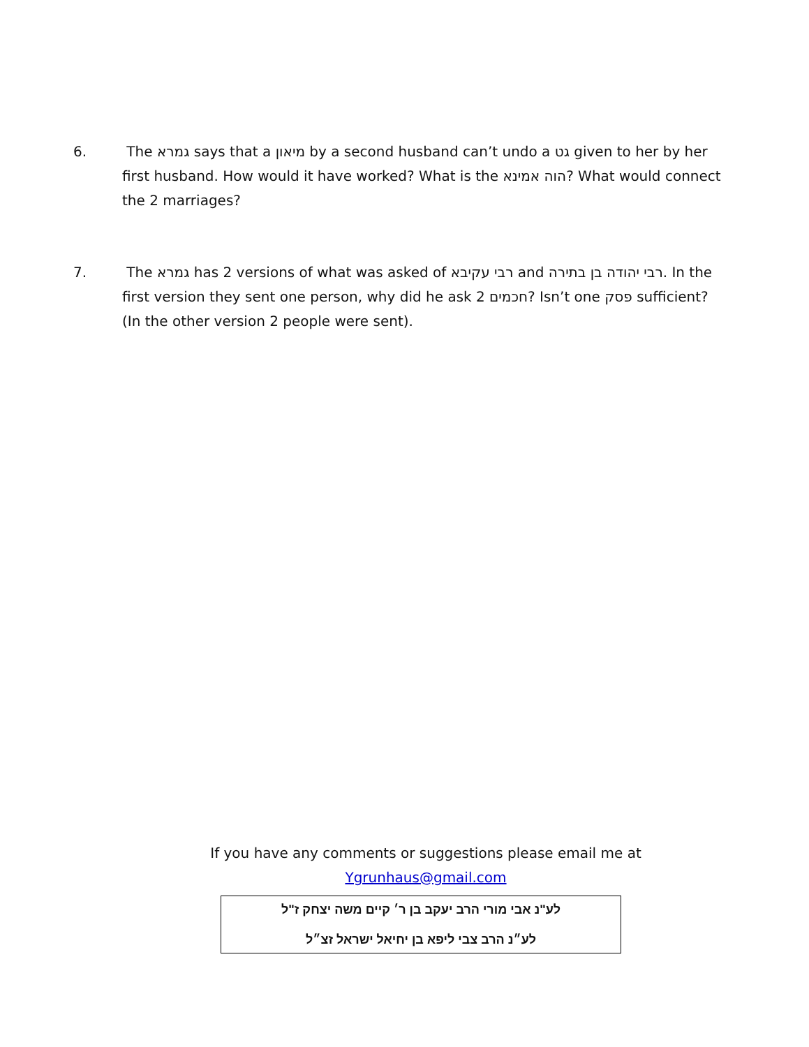6. The גמרא says that a מיאון by a second husband can’t undo a גט given to her by her first husband. How would it have worked? What is the הוה אמינא? What would connect the 2 marriages?
7. The גמרא has 2 versions of what was asked of רבי עקיבא and רבי יהודה בן בתירה. In the first version they sent one person, why did he ask 2 חכמים? Isn’t one פסק sufficient? (In the other version 2 people were sent).
If you have any comments or suggestions please email me at
Ygrunhaus@gmail.com
לע"נ אבי מורי הרב יעקב בן ר׳ קיים משה יצחק ז"ל
לע״נ הרב צבי ליפא בן יחיאל ישראל זצ״ל